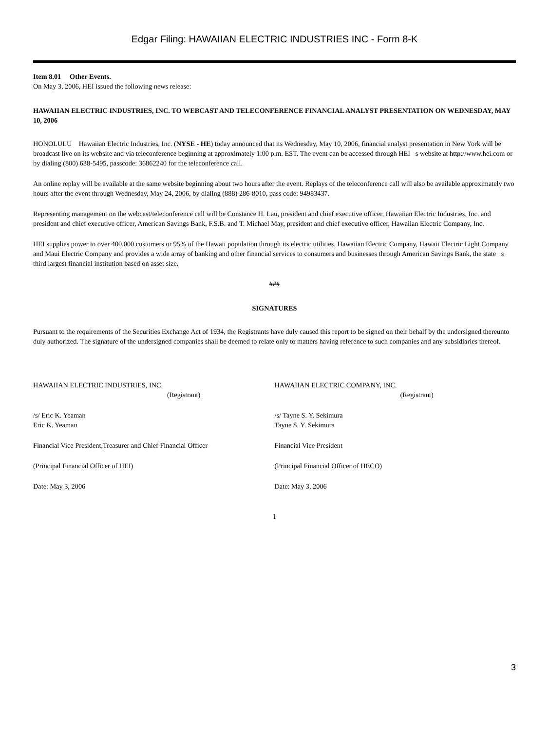Edgar Filing: HAWAIIAN ELECTRIC INDUSTRIES INC - Form 8-K
Item 8.01 Other Events.
On May 3, 2006, HEI issued the following news release:
HAWAIIAN ELECTRIC INDUSTRIES, INC. TO WEBCAST AND TELECONFERENCE FINANCIAL ANALYST PRESENTATION ON WEDNESDAY, MAY 10, 2006
HONOLULU Hawaiian Electric Industries, Inc. (NYSE - HE) today announced that its Wednesday, May 10, 2006, financial analyst presentation in New York will be broadcast live on its website and via teleconference beginning at approximately 1:00 p.m. EST. The event can be accessed through HEI s website at http://www.hei.com or by dialing (800) 638-5495, passcode: 36862240 for the teleconference call.
An online replay will be available at the same website beginning about two hours after the event. Replays of the teleconference call will also be available approximately two hours after the event through Wednesday, May 24, 2006, by dialing (888) 286-8010, pass code: 94983437.
Representing management on the webcast/teleconference call will be Constance H. Lau, president and chief executive officer, Hawaiian Electric Industries, Inc. and president and chief executive officer, American Savings Bank, F.S.B. and T. Michael May, president and chief executive officer, Hawaiian Electric Company, Inc.
HEI supplies power to over 400,000 customers or 95% of the Hawaii population through its electric utilities, Hawaiian Electric Company, Hawaii Electric Light Company and Maui Electric Company and provides a wide array of banking and other financial services to consumers and businesses through American Savings Bank, the state s third largest financial institution based on asset size.
###
SIGNATURES
Pursuant to the requirements of the Securities Exchange Act of 1934, the Registrants have duly caused this report to be signed on their behalf by the undersigned thereunto duly authorized. The signature of the undersigned companies shall be deemed to relate only to matters having reference to such companies and any subsidiaries thereof.
HAWAIIAN ELECTRIC INDUSTRIES, INC.
(Registrant)
/s/ Eric K. Yeaman
Eric K. Yeaman
Financial Vice President,Treasurer and Chief Financial Officer
(Principal Financial Officer of HEI)
Date: May 3, 2006
HAWAIIAN ELECTRIC COMPANY, INC.
(Registrant)
/s/ Tayne S. Y. Sekimura
Tayne S. Y. Sekimura
Financial Vice President
(Principal Financial Officer of HECO)
Date: May 3, 2006
1
3